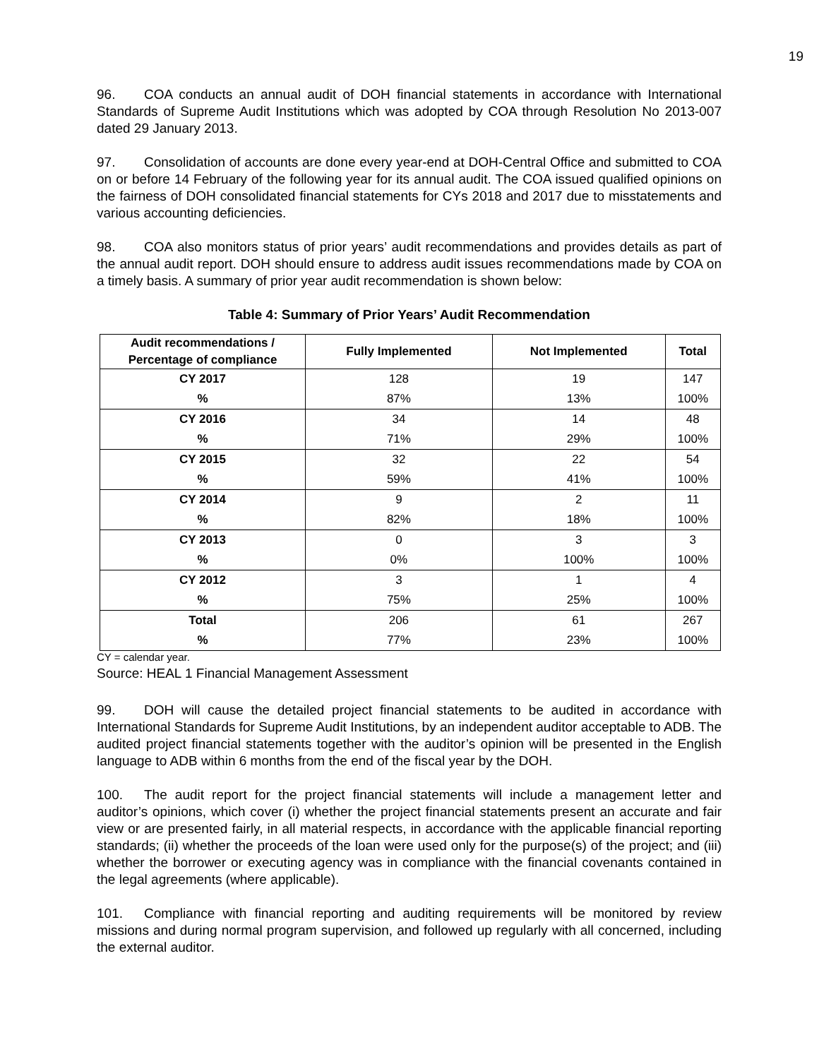19
96. COA conducts an annual audit of DOH financial statements in accordance with International Standards of Supreme Audit Institutions which was adopted by COA through Resolution No 2013-007 dated 29 January 2013.
97. Consolidation of accounts are done every year-end at DOH-Central Office and submitted to COA on or before 14 February of the following year for its annual audit. The COA issued qualified opinions on the fairness of DOH consolidated financial statements for CYs 2018 and 2017 due to misstatements and various accounting deficiencies.
98. COA also monitors status of prior years’ audit recommendations and provides details as part of the annual audit report. DOH should ensure to address audit issues recommendations made by COA on a timely basis. A summary of prior year audit recommendation is shown below:
Table 4: Summary of Prior Years’ Audit Recommendation
| Audit recommendations / Percentage of compliance | Fully Implemented | Not Implemented | Total |
| --- | --- | --- | --- |
| CY 2017 | 128 | 19 | 147 |
| % | 87% | 13% | 100% |
| CY 2016 | 34 | 14 | 48 |
| % | 71% | 29% | 100% |
| CY 2015 | 32 | 22 | 54 |
| % | 59% | 41% | 100% |
| CY 2014 | 9 | 2 | 11 |
| % | 82% | 18% | 100% |
| CY 2013 | 0 | 3 | 3 |
| % | 0% | 100% | 100% |
| CY 2012 | 3 | 1 | 4 |
| % | 75% | 25% | 100% |
| Total | 206 | 61 | 267 |
| % | 77% | 23% | 100% |
CY = calendar year.
Source: HEAL 1 Financial Management Assessment
99. DOH will cause the detailed project financial statements to be audited in accordance with International Standards for Supreme Audit Institutions, by an independent auditor acceptable to ADB. The audited project financial statements together with the auditor’s opinion will be presented in the English language to ADB within 6 months from the end of the fiscal year by the DOH.
100. The audit report for the project financial statements will include a management letter and auditor’s opinions, which cover (i) whether the project financial statements present an accurate and fair view or are presented fairly, in all material respects, in accordance with the applicable financial reporting standards; (ii) whether the proceeds of the loan were used only for the purpose(s) of the project; and (iii) whether the borrower or executing agency was in compliance with the financial covenants contained in the legal agreements (where applicable).
101. Compliance with financial reporting and auditing requirements will be monitored by review missions and during normal program supervision, and followed up regularly with all concerned, including the external auditor.